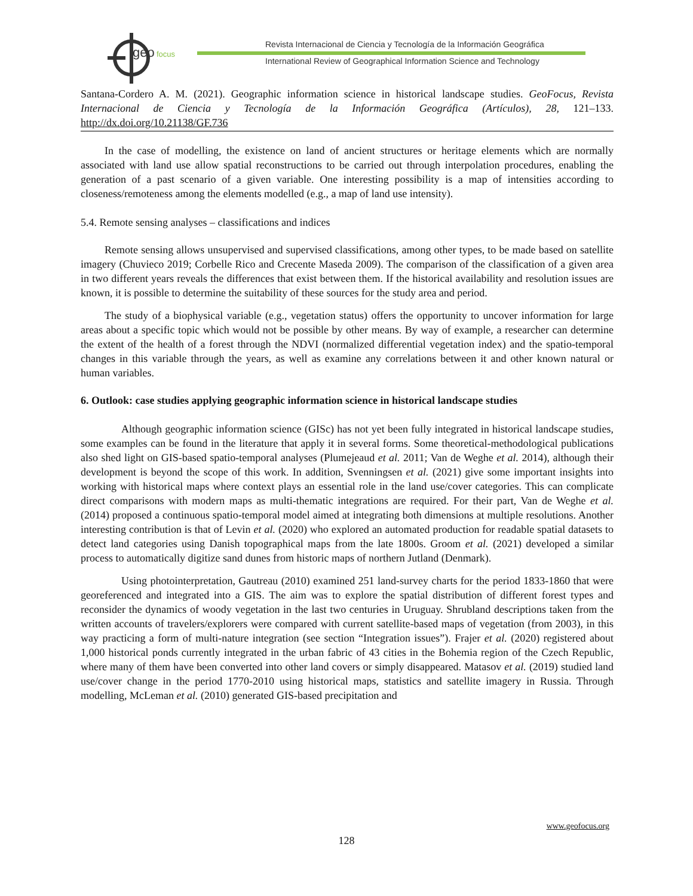geo
focus
Revista Internacional de Ciencia y Tecnología de la Información Geográfica
International Review of Geographical Information Science and Technology
Santana-Cordero A. M. (2021). Geographic information science in historical landscape studies. GeoFocus, Revista Internacional de Ciencia y Tecnología de la Información Geográfica (Artículos), 28, 121–133. http://dx.doi.org/10.21138/GF.736
In the case of modelling, the existence on land of ancient structures or heritage elements which are normally associated with land use allow spatial reconstructions to be carried out through interpolation procedures, enabling the generation of a past scenario of a given variable. One interesting possibility is a map of intensities according to closeness/remoteness among the elements modelled (e.g., a map of land use intensity).
5.4. Remote sensing analyses – classifications and indices
Remote sensing allows unsupervised and supervised classifications, among other types, to be made based on satellite imagery (Chuvieco 2019; Corbelle Rico and Crecente Maseda 2009). The comparison of the classification of a given area in two different years reveals the differences that exist between them. If the historical availability and resolution issues are known, it is possible to determine the suitability of these sources for the study area and period.
The study of a biophysical variable (e.g., vegetation status) offers the opportunity to uncover information for large areas about a specific topic which would not be possible by other means. By way of example, a researcher can determine the extent of the health of a forest through the NDVI (normalized differential vegetation index) and the spatio-temporal changes in this variable through the years, as well as examine any correlations between it and other known natural or human variables.
6. Outlook: case studies applying geographic information science in historical landscape studies
Although geographic information science (GISc) has not yet been fully integrated in historical landscape studies, some examples can be found in the literature that apply it in several forms. Some theoretical-methodological publications also shed light on GIS-based spatio-temporal analyses (Plumejeaud et al. 2011; Van de Weghe et al. 2014), although their development is beyond the scope of this work. In addition, Svenningsen et al. (2021) give some important insights into working with historical maps where context plays an essential role in the land use/cover categories. This can complicate direct comparisons with modern maps as multi-thematic integrations are required. For their part, Van de Weghe et al. (2014) proposed a continuous spatio-temporal model aimed at integrating both dimensions at multiple resolutions. Another interesting contribution is that of Levin et al. (2020) who explored an automated production for readable spatial datasets to detect land categories using Danish topographical maps from the late 1800s. Groom et al. (2021) developed a similar process to automatically digitize sand dunes from historic maps of northern Jutland (Denmark).
Using photointerpretation, Gautreau (2010) examined 251 land-survey charts for the period 1833-1860 that were georeferenced and integrated into a GIS. The aim was to explore the spatial distribution of different forest types and reconsider the dynamics of woody vegetation in the last two centuries in Uruguay. Shrubland descriptions taken from the written accounts of travelers/explorers were compared with current satellite-based maps of vegetation (from 2003), in this way practicing a form of multi-nature integration (see section “Integration issues”). Frajer et al. (2020) registered about 1,000 historical ponds currently integrated in the urban fabric of 43 cities in the Bohemia region of the Czech Republic, where many of them have been converted into other land covers or simply disappeared. Matasov et al. (2019) studied land use/cover change in the period 1770-2010 using historical maps, statistics and satellite imagery in Russia. Through modelling, McLeman et al. (2010) generated GIS-based precipitation and
www.geofocus.org
128